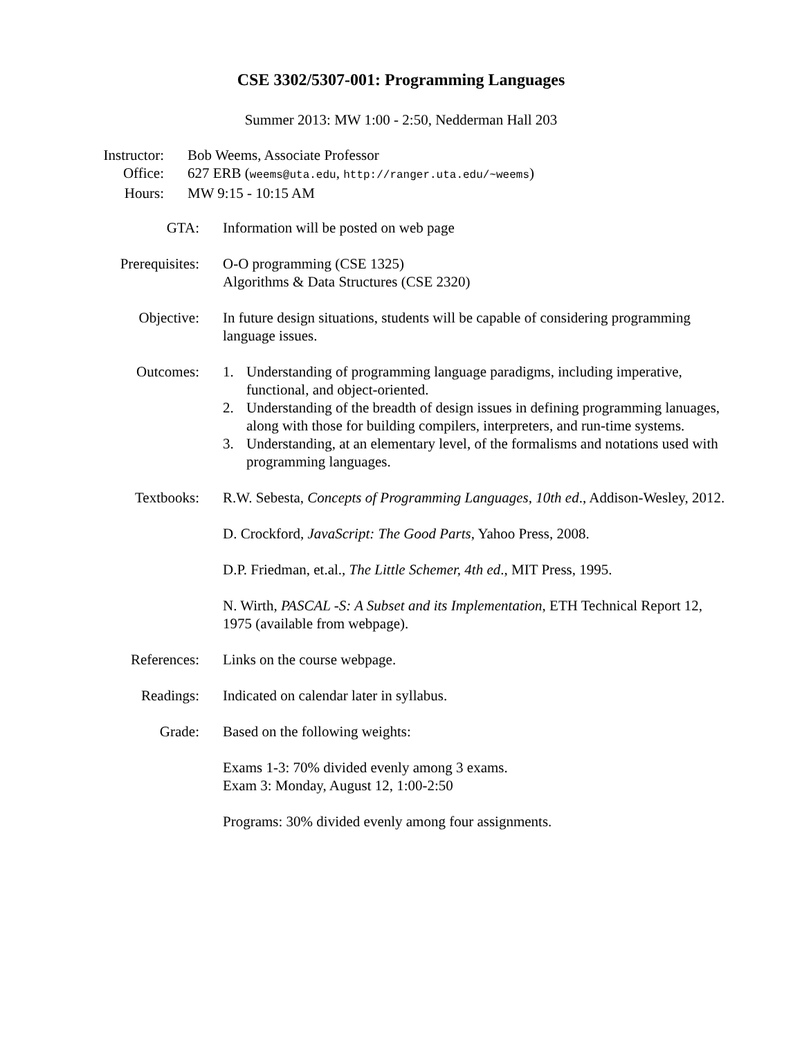CSE 3302/5307-001: Programming Languages
Summer 2013: MW 1:00 - 2:50, Nedderman Hall 203
Instructor: Bob Weems, Associate Professor
Office: 627 ERB (weems@uta.edu, http://ranger.uta.edu/~weems)
Hours: MW 9:15 - 10:15 AM
GTA: Information will be posted on web page
Prerequisites:
O-O programming (CSE 1325)
Algorithms & Data Structures (CSE 2320)
Objective: In future design situations, students will be capable of considering programming language issues.
Outcomes: 1. Understanding of programming language paradigms, including imperative, functional, and object-oriented.
2. Understanding of the breadth of design issues in defining programming lanuages, along with those for building compilers, interpreters, and run-time systems.
3. Understanding, at an elementary level, of the formalisms and notations used with programming languages.
Textbooks: R.W. Sebesta, Concepts of Programming Languages, 10th ed., Addison-Wesley, 2012.
D. Crockford, JavaScript: The Good Parts, Yahoo Press, 2008.
D.P. Friedman, et.al., The Little Schemer, 4th ed., MIT Press, 1995.
N. Wirth, PASCAL -S: A Subset and its Implementation, ETH Technical Report 12, 1975 (available from webpage).
References:
Links on the course webpage.
Readings: Indicated on calendar later in syllabus.
Grade: Based on the following weights:
Exams 1-3: 70% divided evenly among 3 exams.
Exam 3: Monday, August 12, 1:00-2:50
Programs: 30% divided evenly among four assignments.